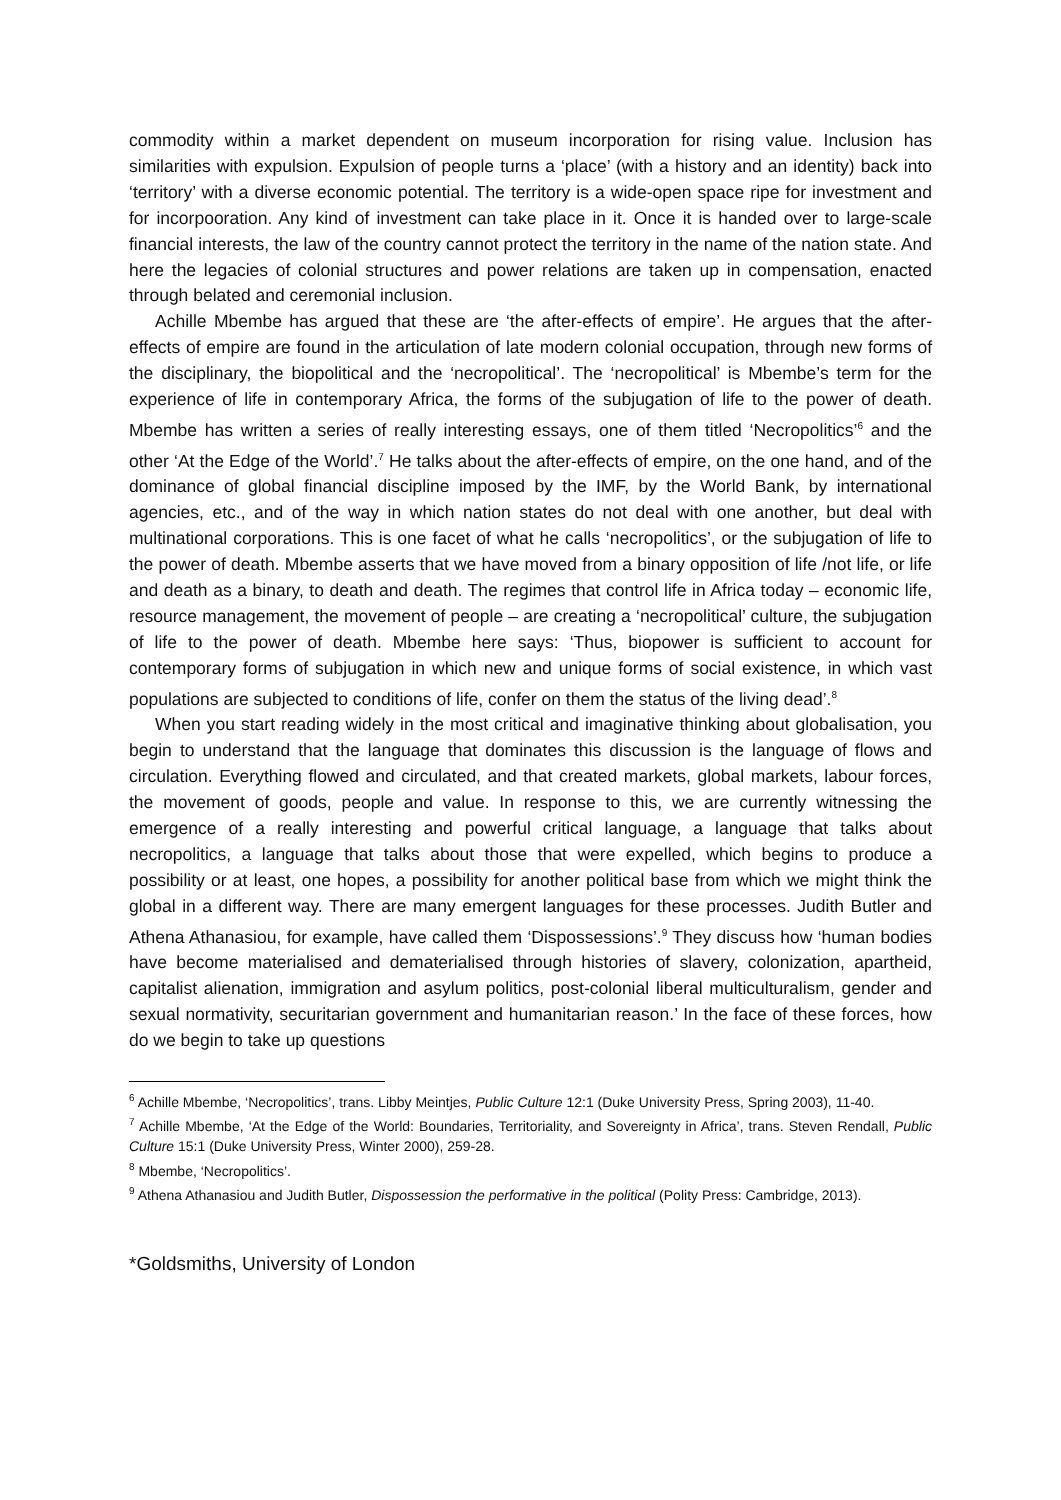commodity within a market dependent on museum incorporation for rising value. Inclusion has similarities with expulsion. Expulsion of people turns a ‘place’ (with a history and an identity) back into ‘territory’ with a diverse economic potential. The territory is a wide-open space ripe for investment and for incorpooration. Any kind of investment can take place in it. Once it is handed over to large-scale financial interests, the law of the country cannot protect the territory in the name of the nation state. And here the legacies of colonial structures and power relations are taken up in compensation, enacted through belated and ceremonial inclusion.
Achille Mbembe has argued that these are ‘the after-effects of empire’. He argues that the after-effects of empire are found in the articulation of late modern colonial occupation, through new forms of the disciplinary, the biopolitical and the ‘necropolitical’. The ‘necropolitical’ is Mbembe’s term for the experience of life in contemporary Africa, the forms of the subjugation of life to the power of death. Mbembe has written a series of really interesting essays, one of them titled ‘Necropolitics’<sup>6</sup> and the other ‘At the Edge of the World’.<sup>7</sup> He talks about the after-effects of empire, on the one hand, and of the dominance of global financial discipline imposed by the IMF, by the World Bank, by international agencies, etc., and of the way in which nation states do not deal with one another, but deal with multinational corporations. This is one facet of what he calls ‘necropolitics’, or the subjugation of life to the power of death. Mbembe asserts that we have moved from a binary opposition of life /not life, or life and death as a binary, to death and death. The regimes that control life in Africa today – economic life, resource management, the movement of people – are creating a ‘necropolitical’ culture, the subjugation of life to the power of death. Mbembe here says: ‘Thus, biopower is sufficient to account for contemporary forms of subjugation in which new and unique forms of social existence, in which vast populations are subjected to conditions of life, confer on them the status of the living dead’.<sup>8</sup>
When you start reading widely in the most critical and imaginative thinking about globalisation, you begin to understand that the language that dominates this discussion is the language of flows and circulation. Everything flowed and circulated, and that created markets, global markets, labour forces, the movement of goods, people and value. In response to this, we are currently witnessing the emergence of a really interesting and powerful critical language, a language that talks about necropolitics, a language that talks about those that were expelled, which begins to produce a possibility or at least, one hopes, a possibility for another political base from which we might think the global in a different way. There are many emergent languages for these processes. Judith Butler and Athena Athanasiou, for example, have called them ‘Dispossessions’.<sup>9</sup> They discuss how ‘human bodies have become materialised and dematerialised through histories of slavery, colonization, apartheid, capitalist alienation, immigration and asylum politics, post-colonial liberal multiculturalism, gender and sexual normativity, securitarian government and humanitarian reason.’ In the face of these forces, how do we begin to take up questions
<sup>6</sup> Achille Mbembe, ‘Necropolitics’, trans. Libby Meintjes, Public Culture 12:1 (Duke University Press, Spring 2003), 11-40.
<sup>7</sup> Achille Mbembe, ‘At the Edge of the World: Boundaries, Territoriality, and Sovereignty in Africa’, trans. Steven Rendall, Public Culture 15:1 (Duke University Press, Winter 2000), 259-28.
<sup>8</sup> Mbembe, ‘Necropolitics’.
<sup>9</sup> Athena Athanasiou and Judith Butler, Dispossession the performative in the political (Polity Press: Cambridge, 2013).
*Goldsmiths, University of London